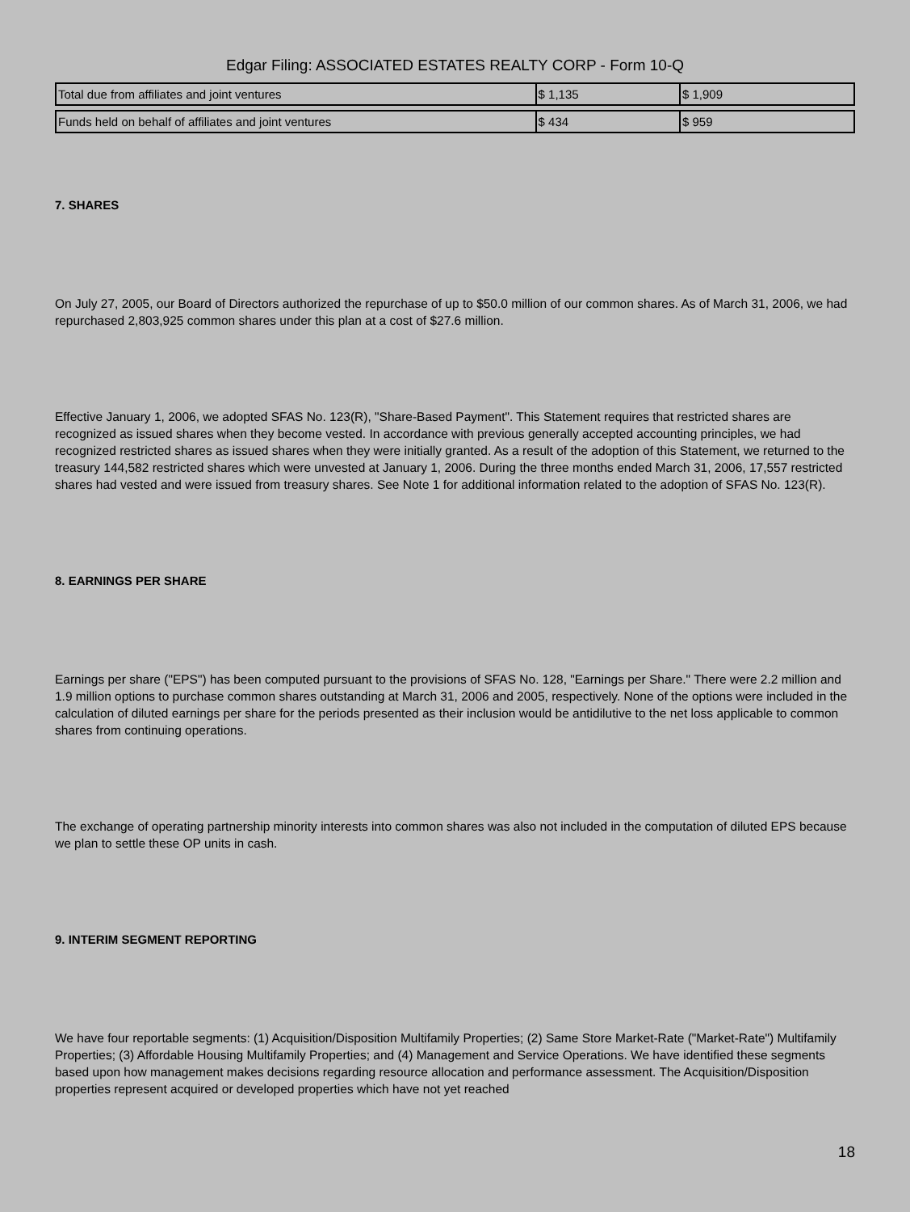Edgar Filing: ASSOCIATED ESTATES REALTY CORP - Form 10-Q
| Total due from affiliates and joint ventures | $ 1,135 | $ 1,909 |
| Funds held on behalf of affiliates and joint ventures | $ 434 | $ 959 |
7. SHARES
On July 27, 2005, our Board of Directors authorized the repurchase of up to $50.0 million of our common shares. As of March 31, 2006, we had repurchased 2,803,925 common shares under this plan at a cost of $27.6 million.
Effective January 1, 2006, we adopted SFAS No. 123(R), "Share-Based Payment". This Statement requires that restricted shares are recognized as issued shares when they become vested. In accordance with previous generally accepted accounting principles, we had recognized restricted shares as issued shares when they were initially granted. As a result of the adoption of this Statement, we returned to the treasury 144,582 restricted shares which were unvested at January 1, 2006. During the three months ended March 31, 2006, 17,557 restricted shares had vested and were issued from treasury shares. See Note 1 for additional information related to the adoption of SFAS No. 123(R).
8. EARNINGS PER SHARE
Earnings per share ("EPS") has been computed pursuant to the provisions of SFAS No. 128, "Earnings per Share." There were 2.2 million and 1.9 million options to purchase common shares outstanding at March 31, 2006 and 2005, respectively. None of the options were included in the calculation of diluted earnings per share for the periods presented as their inclusion would be antidilutive to the net loss applicable to common shares from continuing operations.
The exchange of operating partnership minority interests into common shares was also not included in the computation of diluted EPS because we plan to settle these OP units in cash.
9. INTERIM SEGMENT REPORTING
We have four reportable segments: (1) Acquisition/Disposition Multifamily Properties; (2) Same Store Market-Rate ("Market-Rate") Multifamily Properties; (3) Affordable Housing Multifamily Properties; and (4) Management and Service Operations. We have identified these segments based upon how management makes decisions regarding resource allocation and performance assessment. The Acquisition/Disposition properties represent acquired or developed properties which have not yet reached
18